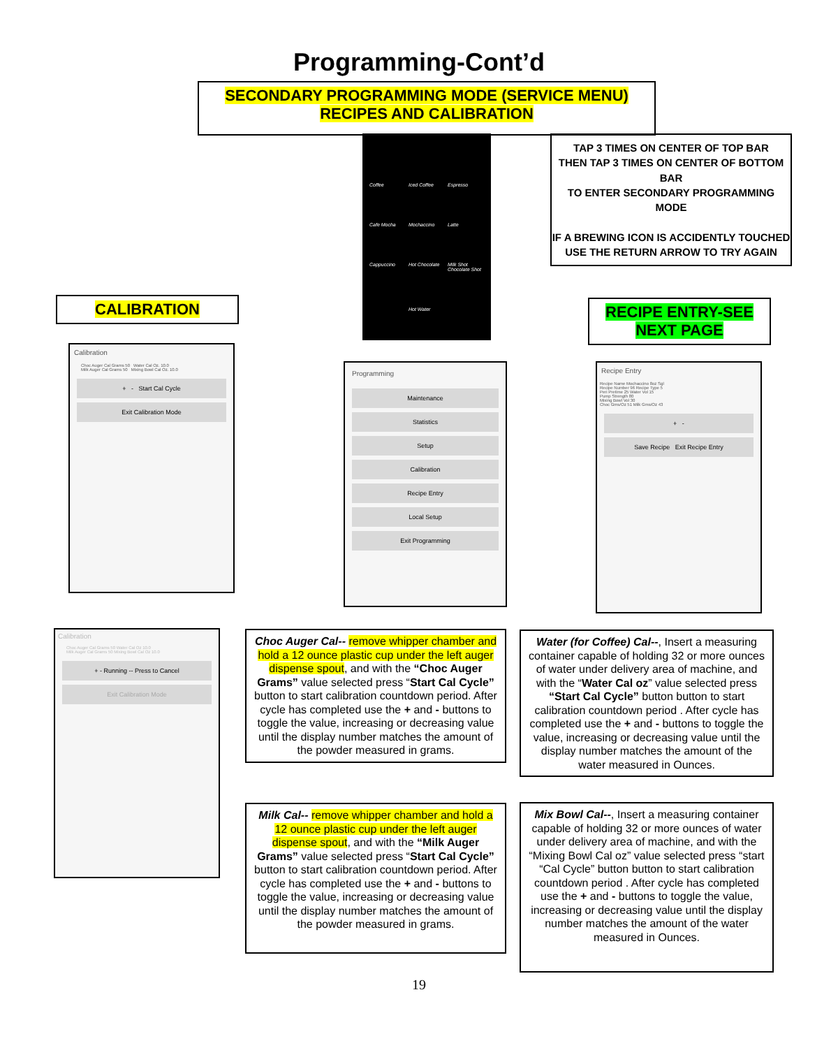Programming-Cont’d
SECONDARY PROGRAMMING MODE (SERVICE MENU)
RECIPES AND CALIBRATION
Coffee Iced Coffee Espresso Cafe Mocha Mochaccino Latte Cappuccino Hot Chocolate Milk Shot Chocolate Shot Hot Water
TAP 3 TIMES ON CENTER OF TOP BAR
THEN TAP 3 TIMES ON CENTER OF BOTTOM BAR
TO ENTER SECONDARY PROGRAMMING MODE
IF A BREWING ICON IS ACCIDENTLY TOUCHED USE THE RETURN ARROW TO TRY AGAIN
CALIBRATION
RECIPE ENTRY-SEE
NEXT PAGE
Calibration
Choc Auger Cal Grams 50 Water Cal Oz. 10.0
Milk Auger Cal Grams 50 Mixing Bowl Cal Oz. 10.0
+ - Start Cal Cycle
Exit Calibration Mode
Programming
Maintenance
Statistics
Setup
Calibration
Recipe Entry
Local Setup
Exit Programming
Recipe Entry
Recipe Name Mochaccino 8oz Sgl
Recipe Number 96 Recipe Type 5
Peri Pretime 25 Water Vol 15
Pump Strength 80
Mixing Bowl Vol 30
Choc Gms/Oz 51 Milk Gms/Oz 43
+ -
Save Recipe Exit Recipe Entry
Calibration
Choc Auger Cal Grams 50 Water Cal Oz 10.0
Milk Auger Cal Grams 50 Mixing Bowl Cal Oz 10.0
+ - Running -- Press to Cancel
Exit Calibration Mode
Choc Auger Cal-- remove whipper chamber and hold a 12 ounce plastic cup under the left auger dispense spout, and with the “Choc Auger Grams” value selected press “Start Cal Cycle” button to start calibration countdown period. After cycle has completed use the + and - buttons to toggle the value, increasing or decreasing value until the display number matches the amount of the powder measured in grams.
Water (for Coffee) Cal--, Insert a measuring container capable of holding 32 or more ounces of water under delivery area of machine, and with the “Water Cal oz” value selected press “Start Cal Cycle” button button to start calibration countdown period . After cycle has completed use the + and - buttons to toggle the value, increasing or decreasing value until the display number matches the amount of the water measured in Ounces.
Milk Cal-- remove whipper chamber and hold a 12 ounce plastic cup under the left auger dispense spout, and with the “Milk Auger Grams” value selected press “Start Cal Cycle” button to start calibration countdown period. After cycle has completed use the + and - buttons to toggle the value, increasing or decreasing value until the display number matches the amount of the powder measured in grams.
Mix Bowl Cal--, Insert a measuring container capable of holding 32 or more ounces of water under delivery area of machine, and with the “Mixing Bowl Cal oz” value selected press “start “Cal Cycle” button button to start calibration countdown period . After cycle has completed use the + and - buttons to toggle the value, increasing or decreasing value until the display number matches the amount of the water measured in Ounces.
19